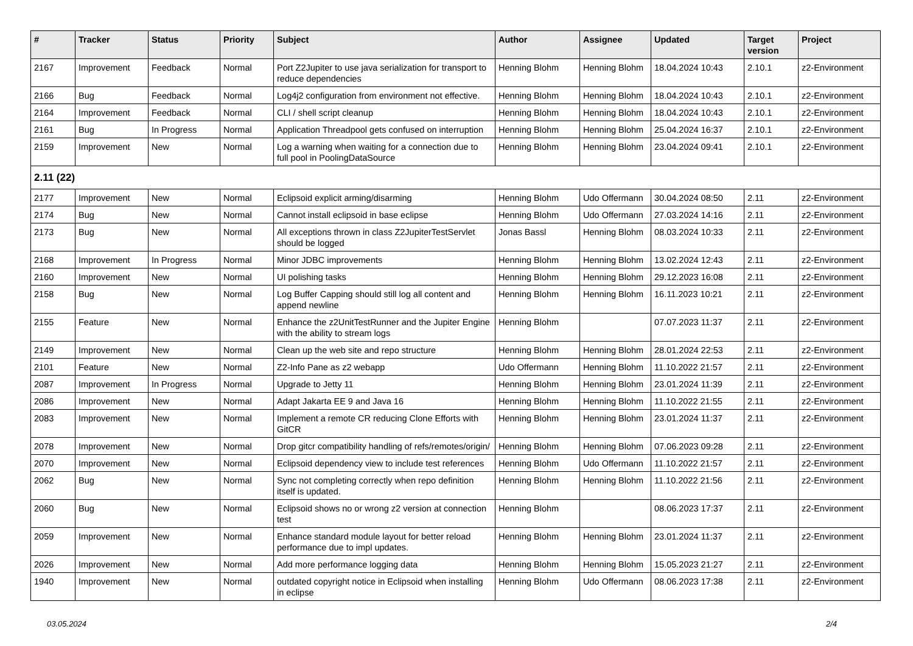| # | Tracker | Status | Priority | Subject | Author | Assignee | Updated | Target version | Project |
| --- | --- | --- | --- | --- | --- | --- | --- | --- | --- |
| 2167 | Improvement | Feedback | Normal | Port Z2Jupiter to use java serialization for transport to reduce dependencies | Henning Blohm | Henning Blohm | 18.04.2024 10:43 | 2.10.1 | z2-Environment |
| 2166 | Bug | Feedback | Normal | Log4j2 configuration from environment not effective. | Henning Blohm | Henning Blohm | 18.04.2024 10:43 | 2.10.1 | z2-Environment |
| 2164 | Improvement | Feedback | Normal | CLI / shell script cleanup | Henning Blohm | Henning Blohm | 18.04.2024 10:43 | 2.10.1 | z2-Environment |
| 2161 | Bug | In Progress | Normal | Application Threadpool gets confused on interruption | Henning Blohm | Henning Blohm | 25.04.2024 16:37 | 2.10.1 | z2-Environment |
| 2159 | Improvement | New | Normal | Log a warning when waiting for a connection due to full pool in PoolingDataSource | Henning Blohm | Henning Blohm | 23.04.2024 09:41 | 2.10.1 | z2-Environment |
| 2.11 (22) | | | | | | | | | |
| 2177 | Improvement | New | Normal | Eclipsoid explicit arming/disarming | Henning Blohm | Udo Offermann | 30.04.2024 08:50 | 2.11 | z2-Environment |
| 2174 | Bug | New | Normal | Cannot install eclipsoid in base eclipse | Henning Blohm | Udo Offermann | 27.03.2024 14:16 | 2.11 | z2-Environment |
| 2173 | Bug | New | Normal | All exceptions thrown in class Z2JupiterTestServlet should be logged | Jonas Bassl | Henning Blohm | 08.03.2024 10:33 | 2.11 | z2-Environment |
| 2168 | Improvement | In Progress | Normal | Minor JDBC improvements | Henning Blohm | Henning Blohm | 13.02.2024 12:43 | 2.11 | z2-Environment |
| 2160 | Improvement | New | Normal | UI polishing tasks | Henning Blohm | Henning Blohm | 29.12.2023 16:08 | 2.11 | z2-Environment |
| 2158 | Bug | New | Normal | Log Buffer Capping should still log all content and append newline | Henning Blohm | Henning Blohm | 16.11.2023 10:21 | 2.11 | z2-Environment |
| 2155 | Feature | New | Normal | Enhance the z2UnitTestRunner and the Jupiter Engine with the ability to stream logs | Henning Blohm | | 07.07.2023 11:37 | 2.11 | z2-Environment |
| 2149 | Improvement | New | Normal | Clean up the web site and repo structure | Henning Blohm | Henning Blohm | 28.01.2024 22:53 | 2.11 | z2-Environment |
| 2101 | Feature | New | Normal | Z2-Info Pane as z2 webapp | Udo Offermann | Henning Blohm | 11.10.2022 21:57 | 2.11 | z2-Environment |
| 2087 | Improvement | In Progress | Normal | Upgrade to Jetty 11 | Henning Blohm | Henning Blohm | 23.01.2024 11:39 | 2.11 | z2-Environment |
| 2086 | Improvement | New | Normal | Adapt Jakarta EE 9 and Java 16 | Henning Blohm | Henning Blohm | 11.10.2022 21:55 | 2.11 | z2-Environment |
| 2083 | Improvement | New | Normal | Implement a remote CR reducing Clone Efforts with GitCR | Henning Blohm | Henning Blohm | 23.01.2024 11:37 | 2.11 | z2-Environment |
| 2078 | Improvement | New | Normal | Drop gitcr compatibility handling of refs/remotes/origin/ | Henning Blohm | Henning Blohm | 07.06.2023 09:28 | 2.11 | z2-Environment |
| 2070 | Improvement | New | Normal | Eclipsoid dependency view to include test references | Henning Blohm | Udo Offermann | 11.10.2022 21:57 | 2.11 | z2-Environment |
| 2062 | Bug | New | Normal | Sync not completing correctly when repo definition itself is updated. | Henning Blohm | Henning Blohm | 11.10.2022 21:56 | 2.11 | z2-Environment |
| 2060 | Bug | New | Normal | Eclipsoid shows no or wrong z2 version at connection test | Henning Blohm | | 08.06.2023 17:37 | 2.11 | z2-Environment |
| 2059 | Improvement | New | Normal | Enhance standard module layout for better reload performance due to impl updates. | Henning Blohm | Henning Blohm | 23.01.2024 11:37 | 2.11 | z2-Environment |
| 2026 | Improvement | New | Normal | Add more performance logging data | Henning Blohm | Henning Blohm | 15.05.2023 21:27 | 2.11 | z2-Environment |
| 1940 | Improvement | New | Normal | outdated copyright notice in Eclipsoid when installing in eclipse | Henning Blohm | Udo Offermann | 08.06.2023 17:38 | 2.11 | z2-Environment |
03.05.2024 2/4